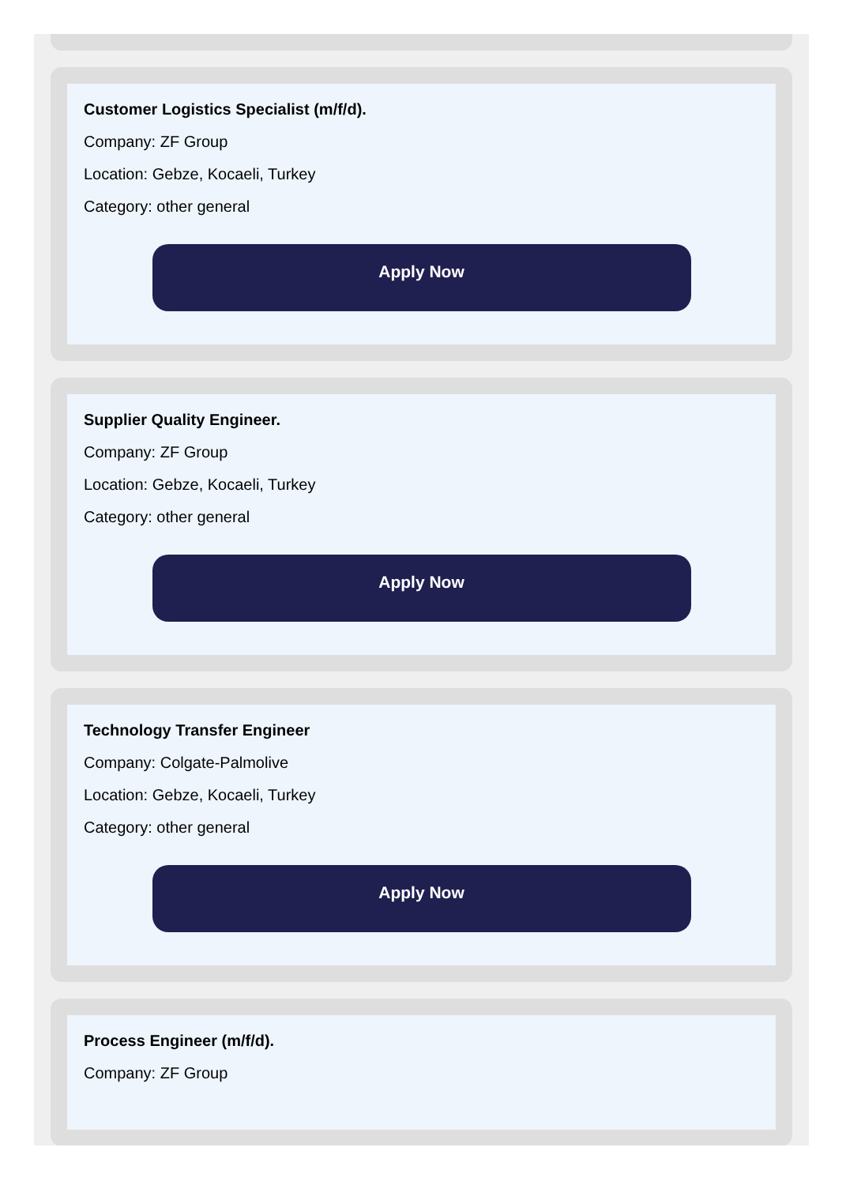Customer Logistics Specialist (m/f/d).
Company: ZF Group
Location: Gebze, Kocaeli, Turkey
Category: other general
Apply Now
Supplier Quality Engineer.
Company: ZF Group
Location: Gebze, Kocaeli, Turkey
Category: other general
Apply Now
Technology Transfer Engineer
Company: Colgate-Palmolive
Location: Gebze, Kocaeli, Turkey
Category: other general
Apply Now
Process Engineer (m/f/d).
Company: ZF Group